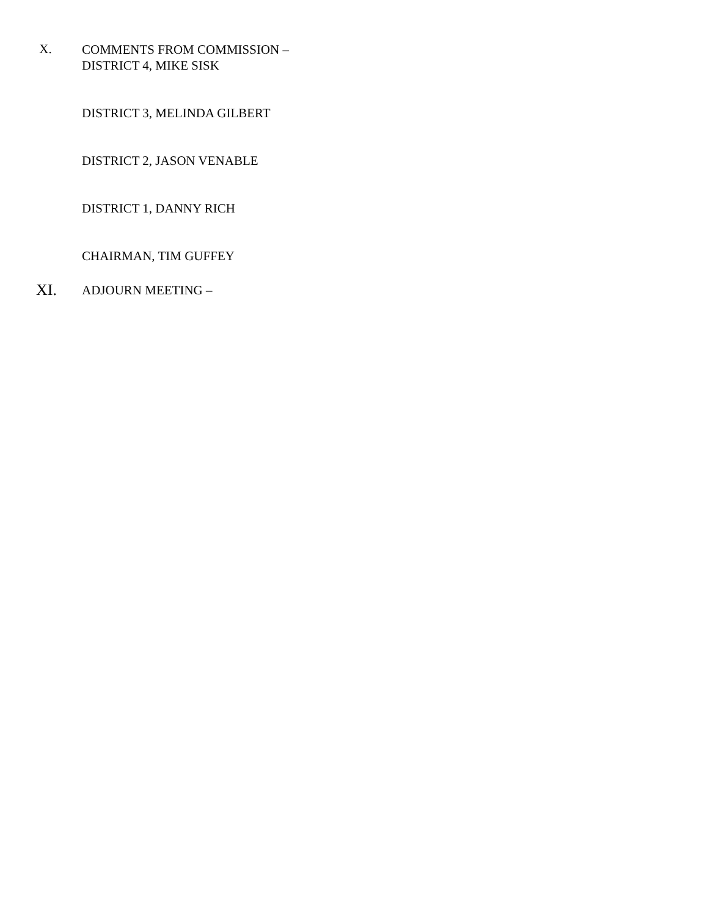X.
COMMENTS FROM COMMISSION –
DISTRICT 4, MIKE SISK
DISTRICT 3, MELINDA GILBERT
DISTRICT 2, JASON VENABLE
DISTRICT 1, DANNY RICH
CHAIRMAN, TIM GUFFEY
XI.
ADJOURN MEETING –